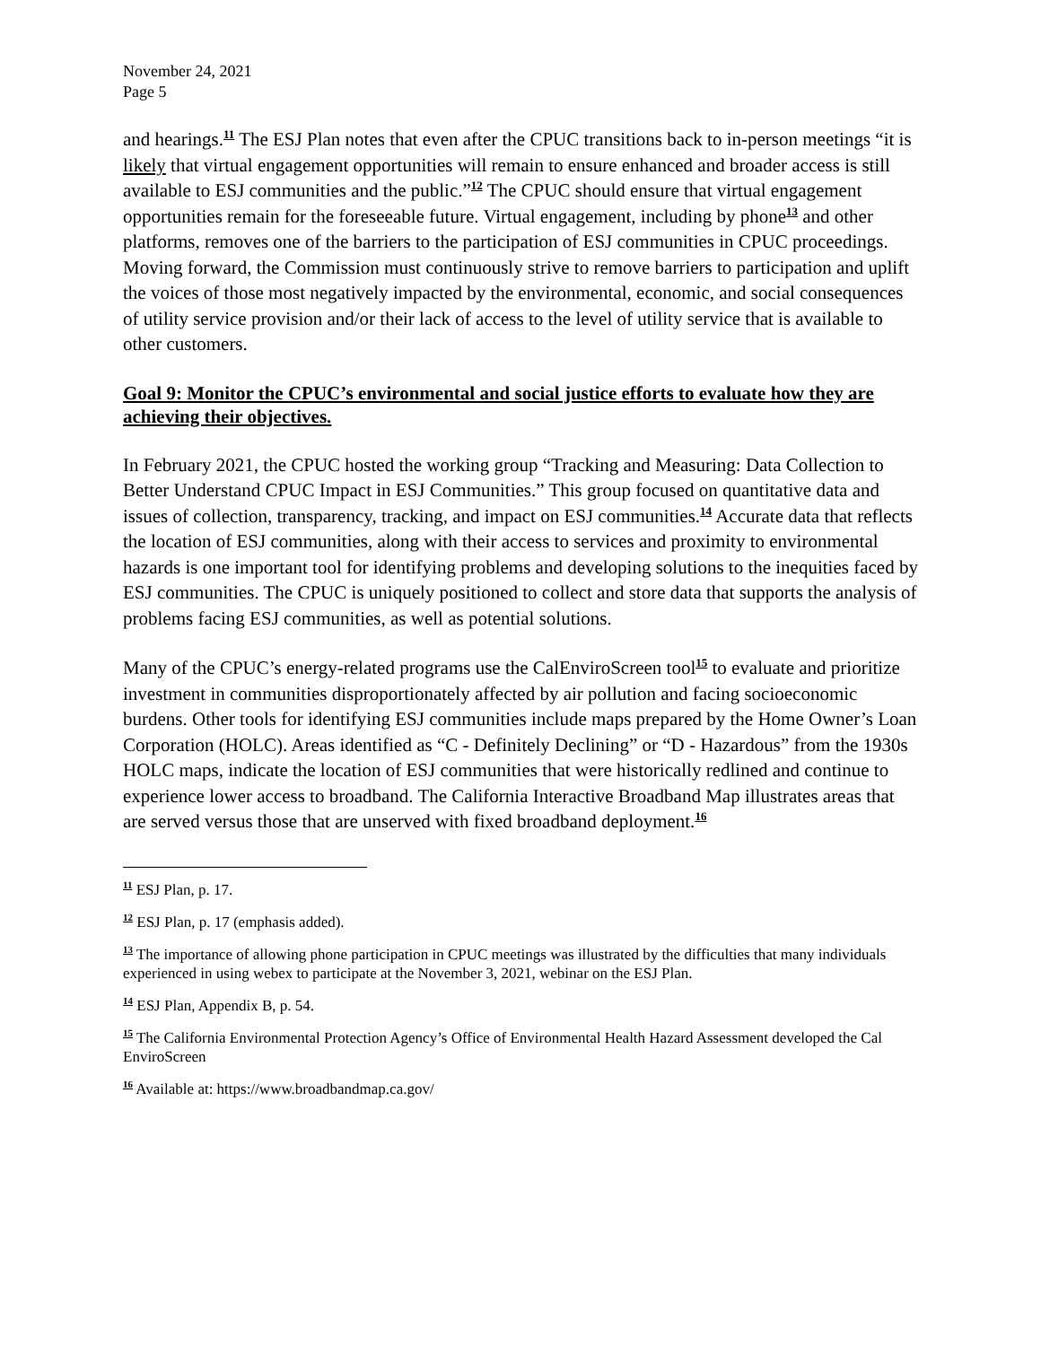November 24, 2021
Page 5
and hearings.<sup>11</sup> The ESJ Plan notes that even after the CPUC transitions back to in-person meetings “it is likely that virtual engagement opportunities will remain to ensure enhanced and broader access is still available to ESJ communities and the public.”<sup>12</sup> The CPUC should ensure that virtual engagement opportunities remain for the foreseeable future. Virtual engagement, including by phone<sup>13</sup> and other platforms, removes one of the barriers to the participation of ESJ communities in CPUC proceedings. Moving forward, the Commission must continuously strive to remove barriers to participation and uplift the voices of those most negatively impacted by the environmental, economic, and social consequences of utility service provision and/or their lack of access to the level of utility service that is available to other customers.
Goal 9: Monitor the CPUC’s environmental and social justice efforts to evaluate how they are achieving their objectives.
In February 2021, the CPUC hosted the working group “Tracking and Measuring: Data Collection to Better Understand CPUC Impact in ESJ Communities.” This group focused on quantitative data and issues of collection, transparency, tracking, and impact on ESJ communities.<sup>14</sup> Accurate data that reflects the location of ESJ communities, along with their access to services and proximity to environmental hazards is one important tool for identifying problems and developing solutions to the inequities faced by ESJ communities. The CPUC is uniquely positioned to collect and store data that supports the analysis of problems facing ESJ communities, as well as potential solutions.
Many of the CPUC’s energy-related programs use the CalEnviroScreen tool<sup>15</sup> to evaluate and prioritize investment in communities disproportionately affected by air pollution and facing socioeconomic burdens. Other tools for identifying ESJ communities include maps prepared by the Home Owner’s Loan Corporation (HOLC). Areas identified as “C - Definitely Declining” or “D - Hazardous” from the 1930s HOLC maps, indicate the location of ESJ communities that were historically redlined and continue to experience lower access to broadband. The California Interactive Broadband Map illustrates areas that are served versus those that are unserved with fixed broadband deployment.<sup>16</sup>
<sup>11</sup> ESJ Plan, p. 17.
<sup>12</sup> ESJ Plan, p. 17 (emphasis added).
<sup>13</sup> The importance of allowing phone participation in CPUC meetings was illustrated by the difficulties that many individuals experienced in using webex to participate at the November 3, 2021, webinar on the ESJ Plan.
<sup>14</sup> ESJ Plan, Appendix B, p. 54.
<sup>15</sup> The California Environmental Protection Agency’s Office of Environmental Health Hazard Assessment developed the Cal EnviroScreen
<sup>16</sup> Available at: https://www.broadbandmap.ca.gov/